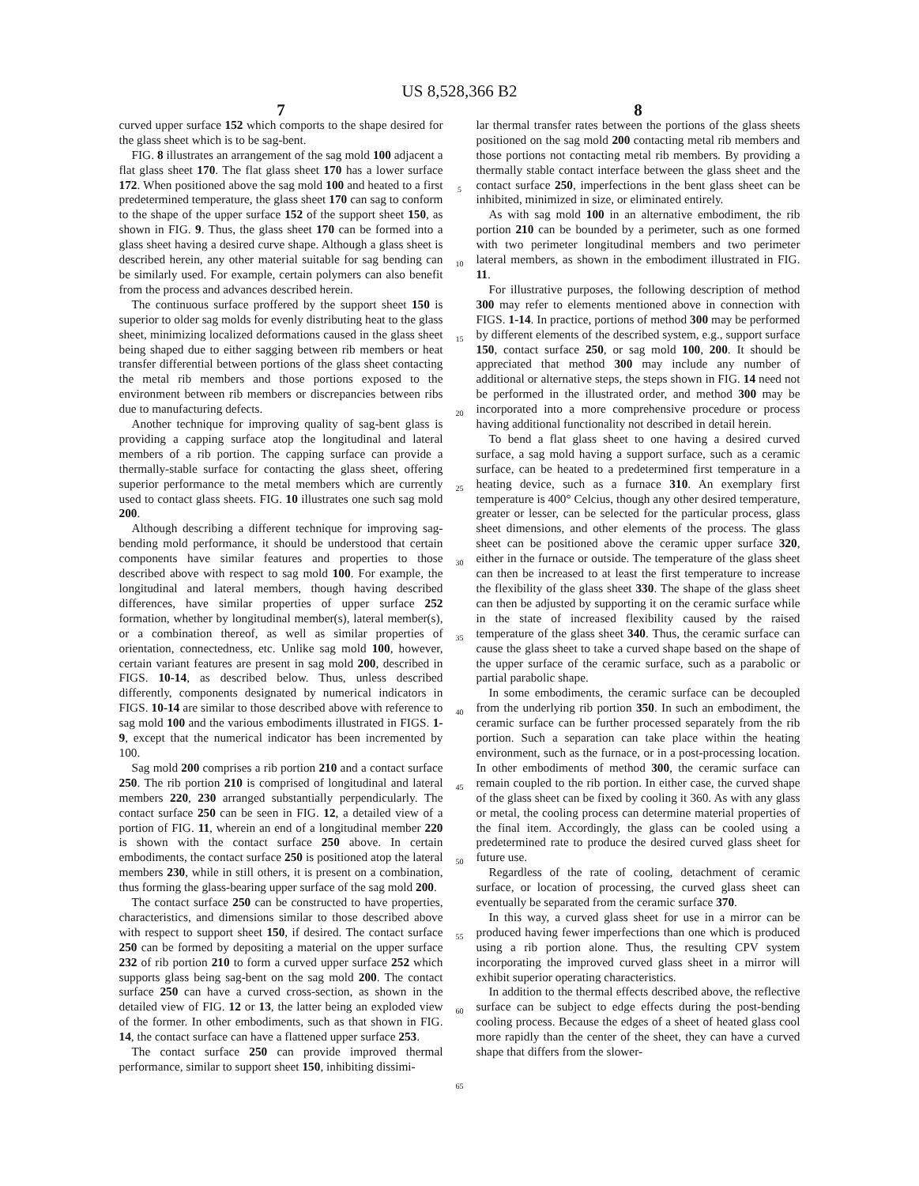US 8,528,366 B2
7
curved upper surface 152 which comports to the shape desired for the glass sheet which is to be sag-bent.
FIG. 8 illustrates an arrangement of the sag mold 100 adjacent a flat glass sheet 170. The flat glass sheet 170 has a lower surface 172. When positioned above the sag mold 100 and heated to a first predetermined temperature, the glass sheet 170 can sag to conform to the shape of the upper surface 152 of the support sheet 150, as shown in FIG. 9. Thus, the glass sheet 170 can be formed into a glass sheet having a desired curve shape. Although a glass sheet is described herein, any other material suitable for sag bending can be similarly used. For example, certain polymers can also benefit from the process and advances described herein.
The continuous surface proffered by the support sheet 150 is superior to older sag molds for evenly distributing heat to the glass sheet, minimizing localized deformations caused in the glass sheet being shaped due to either sagging between rib members or heat transfer differential between portions of the glass sheet contacting the metal rib members and those portions exposed to the environment between rib members or discrepancies between ribs due to manufacturing defects.
Another technique for improving quality of sag-bent glass is providing a capping surface atop the longitudinal and lateral members of a rib portion. The capping surface can provide a thermally-stable surface for contacting the glass sheet, offering superior performance to the metal members which are currently used to contact glass sheets. FIG. 10 illustrates one such sag mold 200.
Although describing a different technique for improving sag-bending mold performance, it should be understood that certain components have similar features and properties to those described above with respect to sag mold 100. For example, the longitudinal and lateral members, though having described differences, have similar properties of upper surface 252 formation, whether by longitudinal member(s), lateral member(s), or a combination thereof, as well as similar properties of orientation, connectedness, etc. Unlike sag mold 100, however, certain variant features are present in sag mold 200, described in FIGS. 10-14, as described below. Thus, unless described differently, components designated by numerical indicators in FIGS. 10-14 are similar to those described above with reference to sag mold 100 and the various embodiments illustrated in FIGS. 1-9, except that the numerical indicator has been incremented by 100.
Sag mold 200 comprises a rib portion 210 and a contact surface 250. The rib portion 210 is comprised of longitudinal and lateral members 220, 230 arranged substantially perpendicularly. The contact surface 250 can be seen in FIG. 12, a detailed view of a portion of FIG. 11, wherein an end of a longitudinal member 220 is shown with the contact surface 250 above. In certain embodiments, the contact surface 250 is positioned atop the lateral members 230, while in still others, it is present on a combination, thus forming the glass-bearing upper surface of the sag mold 200.
The contact surface 250 can be constructed to have properties, characteristics, and dimensions similar to those described above with respect to support sheet 150, if desired. The contact surface 250 can be formed by depositing a material on the upper surface 232 of rib portion 210 to form a curved upper surface 252 which supports glass being sag-bent on the sag mold 200. The contact surface 250 can have a curved cross-section, as shown in the detailed view of FIG. 12 or 13, the latter being an exploded view of the former. In other embodiments, such as that shown in FIG. 14, the contact surface can have a flattened upper surface 253.
The contact surface 250 can provide improved thermal performance, similar to support sheet 150, inhibiting dissimi-
5
10
15
20
25
30
35
40
45
50
55
60
65
8
lar thermal transfer rates between the portions of the glass sheets positioned on the sag mold 200 contacting metal rib members and those portions not contacting metal rib members. By providing a thermally stable contact interface between the glass sheet and the contact surface 250, imperfections in the bent glass sheet can be inhibited, minimized in size, or eliminated entirely.
As with sag mold 100 in an alternative embodiment, the rib portion 210 can be bounded by a perimeter, such as one formed with two perimeter longitudinal members and two perimeter lateral members, as shown in the embodiment illustrated in FIG. 11.
For illustrative purposes, the following description of method 300 may refer to elements mentioned above in connection with FIGS. 1-14. In practice, portions of method 300 may be performed by different elements of the described system, e.g., support surface 150, contact surface 250, or sag mold 100, 200. It should be appreciated that method 300 may include any number of additional or alternative steps, the steps shown in FIG. 14 need not be performed in the illustrated order, and method 300 may be incorporated into a more comprehensive procedure or process having additional functionality not described in detail herein.
To bend a flat glass sheet to one having a desired curved surface, a sag mold having a support surface, such as a ceramic surface, can be heated to a predetermined first temperature in a heating device, such as a furnace 310. An exemplary first temperature is 400° Celcius, though any other desired temperature, greater or lesser, can be selected for the particular process, glass sheet dimensions, and other elements of the process. The glass sheet can be positioned above the ceramic upper surface 320, either in the furnace or outside. The temperature of the glass sheet can then be increased to at least the first temperature to increase the flexibility of the glass sheet 330. The shape of the glass sheet can then be adjusted by supporting it on the ceramic surface while in the state of increased flexibility caused by the raised temperature of the glass sheet 340. Thus, the ceramic surface can cause the glass sheet to take a curved shape based on the shape of the upper surface of the ceramic surface, such as a parabolic or partial parabolic shape.
In some embodiments, the ceramic surface can be decoupled from the underlying rib portion 350. In such an embodiment, the ceramic surface can be further processed separately from the rib portion. Such a separation can take place within the heating environment, such as the furnace, or in a post-processing location. In other embodiments of method 300, the ceramic surface can remain coupled to the rib portion. In either case, the curved shape of the glass sheet can be fixed by cooling it 360. As with any glass or metal, the cooling process can determine material properties of the final item. Accordingly, the glass can be cooled using a predetermined rate to produce the desired curved glass sheet for future use.
Regardless of the rate of cooling, detachment of ceramic surface, or location of processing, the curved glass sheet can eventually be separated from the ceramic surface 370.
In this way, a curved glass sheet for use in a mirror can be produced having fewer imperfections than one which is produced using a rib portion alone. Thus, the resulting CPV system incorporating the improved curved glass sheet in a mirror will exhibit superior operating characteristics.
In addition to the thermal effects described above, the reflective surface can be subject to edge effects during the post-bending cooling process. Because the edges of a sheet of heated glass cool more rapidly than the center of the sheet, they can have a curved shape that differs from the slower-